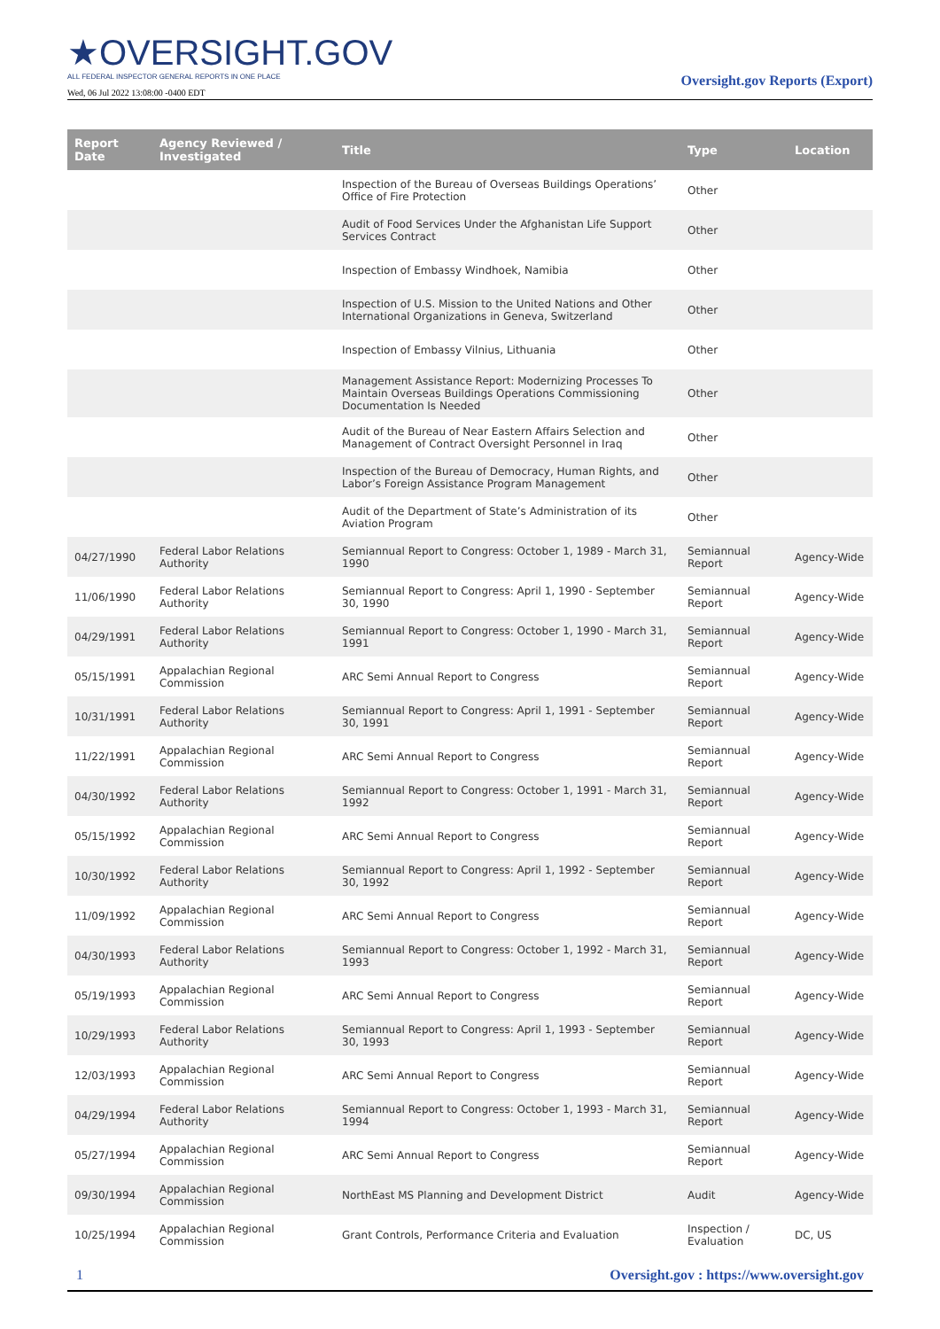★OVERSIGHT.GOV
ALL FEDERAL INSPECTOR GENERAL REPORTS IN ONE PLACE
Wed, 06 Jul 2022 13:08:00 -0400 EDT
Oversight.gov Reports (Export)
| Report Date | Agency Reviewed / Investigated | Title | Type | Location |
| --- | --- | --- | --- | --- |
| | | Inspection of the Bureau of Overseas Buildings Operations’ Office of Fire Protection | Other | |
| | | Audit of Food Services Under the Afghanistan Life Support Services Contract | Other | |
| | | Inspection of Embassy Windhoek, Namibia | Other | |
| | | Inspection of U.S. Mission to the United Nations and Other International Organizations in Geneva, Switzerland | Other | |
| | | Inspection of Embassy Vilnius, Lithuania | Other | |
| | | Management Assistance Report: Modernizing Processes To Maintain Overseas Buildings Operations Commissioning Documentation Is Needed | Other | |
| | | Audit of the Bureau of Near Eastern Affairs Selection and Management of Contract Oversight Personnel in Iraq | Other | |
| | | Inspection of the Bureau of Democracy, Human Rights, and Labor’s Foreign Assistance Program Management | Other | |
| | | Audit of the Department of State’s Administration of its Aviation Program | Other | |
| 04/27/1990 | Federal Labor Relations Authority | Semiannual Report to Congress: October 1, 1989 - March 31, 1990 | Semiannual Report | Agency-Wide |
| 11/06/1990 | Federal Labor Relations Authority | Semiannual Report to Congress: April 1, 1990 - September 30, 1990 | Semiannual Report | Agency-Wide |
| 04/29/1991 | Federal Labor Relations Authority | Semiannual Report to Congress: October 1, 1990 - March 31, 1991 | Semiannual Report | Agency-Wide |
| 05/15/1991 | Appalachian Regional Commission | ARC Semi Annual Report to Congress | Semiannual Report | Agency-Wide |
| 10/31/1991 | Federal Labor Relations Authority | Semiannual Report to Congress: April 1, 1991 - September 30, 1991 | Semiannual Report | Agency-Wide |
| 11/22/1991 | Appalachian Regional Commission | ARC Semi Annual Report to Congress | Semiannual Report | Agency-Wide |
| 04/30/1992 | Federal Labor Relations Authority | Semiannual Report to Congress: October 1, 1991 - March 31, 1992 | Semiannual Report | Agency-Wide |
| 05/15/1992 | Appalachian Regional Commission | ARC Semi Annual Report to Congress | Semiannual Report | Agency-Wide |
| 10/30/1992 | Federal Labor Relations Authority | Semiannual Report to Congress: April 1, 1992 - September 30, 1992 | Semiannual Report | Agency-Wide |
| 11/09/1992 | Appalachian Regional Commission | ARC Semi Annual Report to Congress | Semiannual Report | Agency-Wide |
| 04/30/1993 | Federal Labor Relations Authority | Semiannual Report to Congress: October 1, 1992 - March 31, 1993 | Semiannual Report | Agency-Wide |
| 05/19/1993 | Appalachian Regional Commission | ARC Semi Annual Report to Congress | Semiannual Report | Agency-Wide |
| 10/29/1993 | Federal Labor Relations Authority | Semiannual Report to Congress: April 1, 1993 - September 30, 1993 | Semiannual Report | Agency-Wide |
| 12/03/1993 | Appalachian Regional Commission | ARC Semi Annual Report to Congress | Semiannual Report | Agency-Wide |
| 04/29/1994 | Federal Labor Relations Authority | Semiannual Report to Congress: October 1, 1993 - March 31, 1994 | Semiannual Report | Agency-Wide |
| 05/27/1994 | Appalachian Regional Commission | ARC Semi Annual Report to Congress | Semiannual Report | Agency-Wide |
| 09/30/1994 | Appalachian Regional Commission | NorthEast MS Planning and Development District | Audit | Agency-Wide |
| 10/25/1994 | Appalachian Regional Commission | Grant Controls, Performance Criteria and Evaluation | Inspection / Evaluation | DC, US |
1 Oversight.gov : https://www.oversight.gov